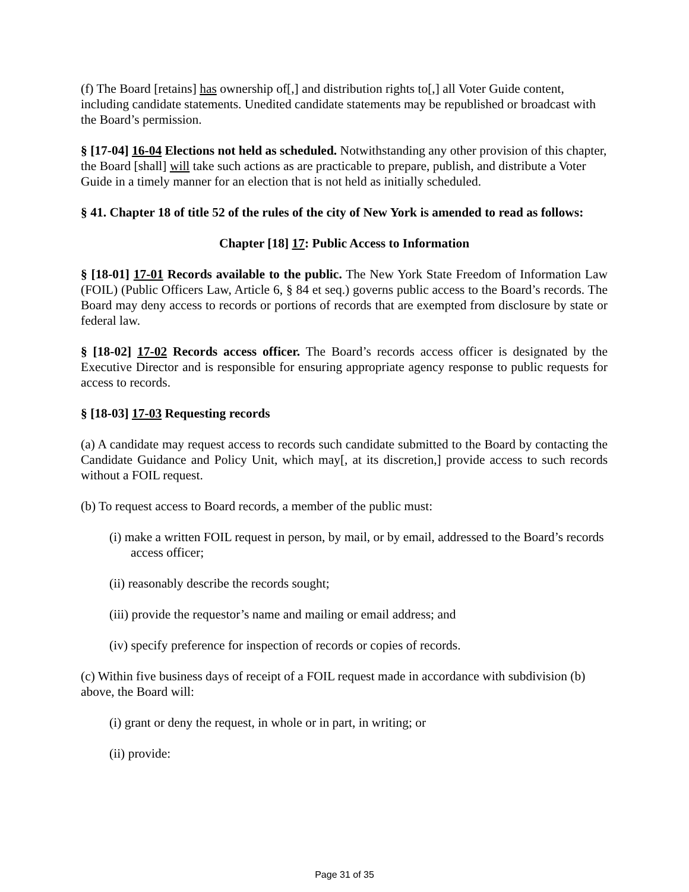(f) The Board [retains] has ownership of[,] and distribution rights to[,] all Voter Guide content, including candidate statements. Unedited candidate statements may be republished or broadcast with the Board’s permission.
§ [17-04] 16-04 Elections not held as scheduled. Notwithstanding any other provision of this chapter, the Board [shall] will take such actions as are practicable to prepare, publish, and distribute a Voter Guide in a timely manner for an election that is not held as initially scheduled.
§ 41. Chapter 18 of title 52 of the rules of the city of New York is amended to read as follows:
Chapter [18] 17: Public Access to Information
§ [18-01] 17-01 Records available to the public. The New York State Freedom of Information Law (FOIL) (Public Officers Law, Article 6, § 84 et seq.) governs public access to the Board’s records. The Board may deny access to records or portions of records that are exempted from disclosure by state or federal law.
§ [18-02] 17-02 Records access officer. The Board’s records access officer is designated by the Executive Director and is responsible for ensuring appropriate agency response to public requests for access to records.
§ [18-03] 17-03 Requesting records
(a) A candidate may request access to records such candidate submitted to the Board by contacting the Candidate Guidance and Policy Unit, which may[, at its discretion,] provide access to such records without a FOIL request.
(b) To request access to Board records, a member of the public must:
(i) make a written FOIL request in person, by mail, or by email, addressed to the Board’s records access officer;
(ii) reasonably describe the records sought;
(iii) provide the requestor’s name and mailing or email address; and
(iv) specify preference for inspection of records or copies of records.
(c) Within five business days of receipt of a FOIL request made in accordance with subdivision (b) above, the Board will:
(i) grant or deny the request, in whole or in part, in writing; or
(ii) provide:
Page 31 of 35